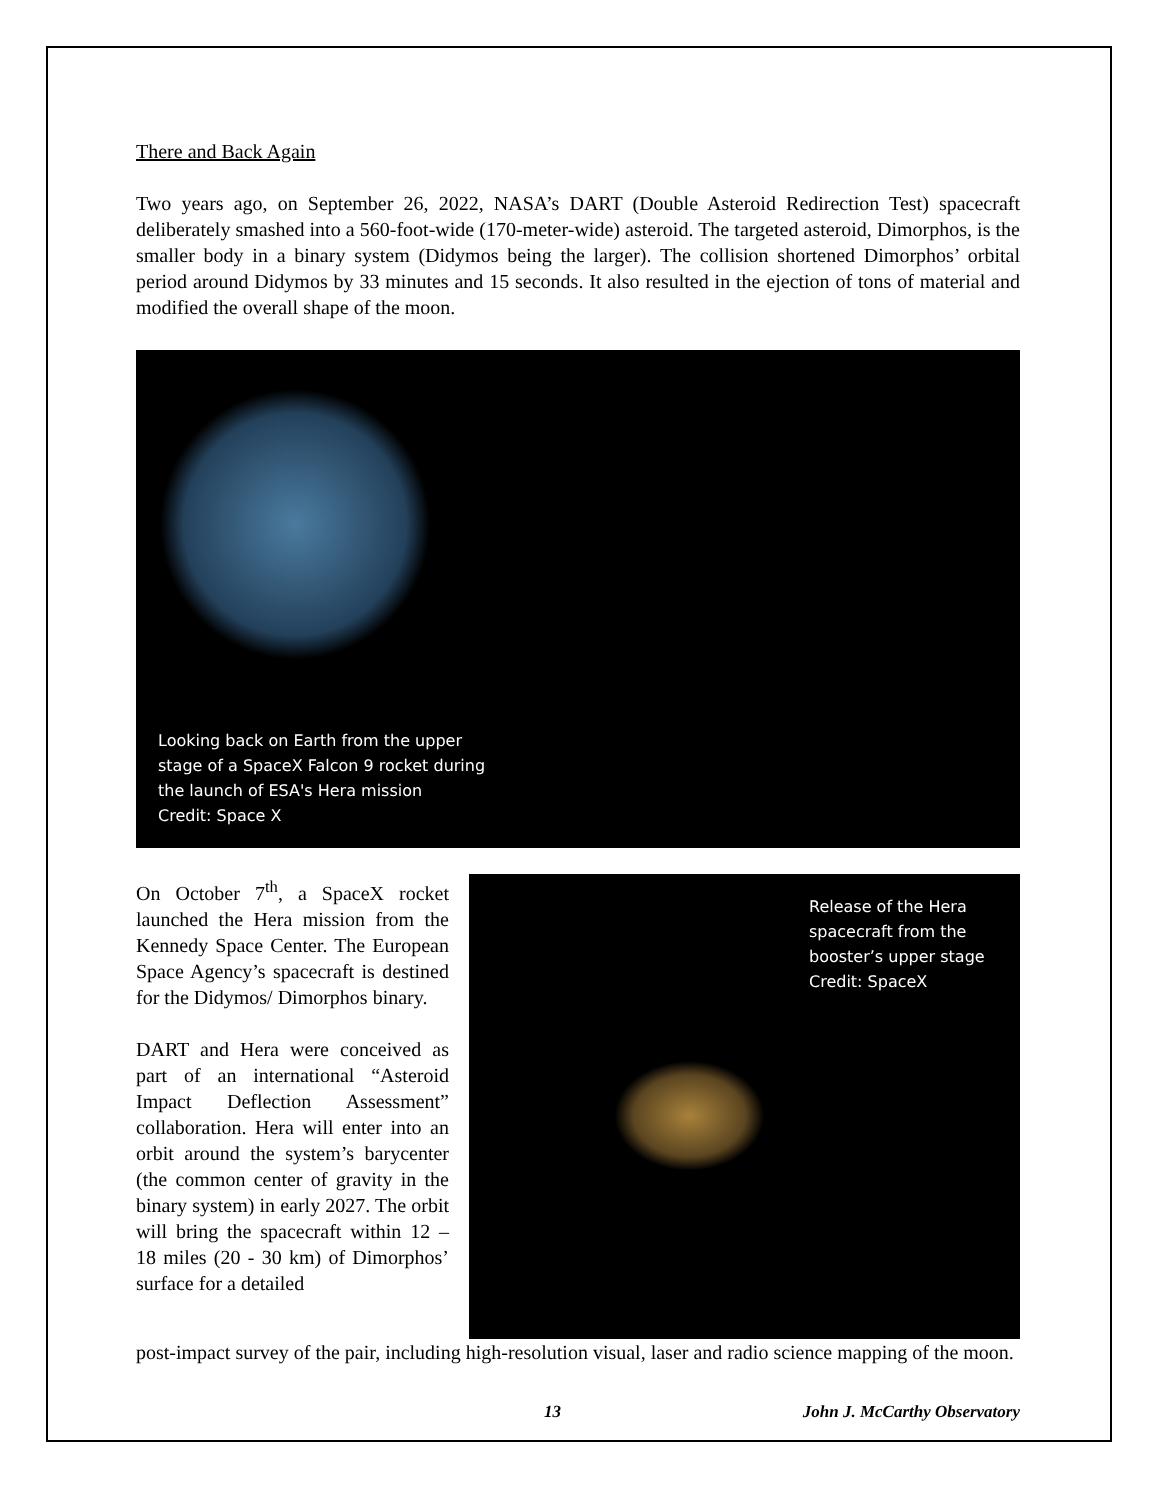There and Back Again
Two years ago, on September 26, 2022, NASA’s DART (Double Asteroid Redirection Test) spacecraft deliberately smashed into a 560-foot-wide (170-meter-wide) asteroid. The targeted asteroid, Dimorphos, is the smaller body in a binary system (Didymos being the larger). The collision shortened Dimorphos’ orbital period around Didymos by 33 minutes and 15 seconds. It also resulted in the ejection of tons of material and modified the overall shape of the moon.
Looking back on Earth from the upper
stage of a SpaceX Falcon 9 rocket during
the launch of ESA's Hera mission
Credit: Space X
On October 7<sup>th</sup>, a SpaceX rocket launched the Hera mission from the Kennedy Space Center. The European Space Agency’s spacecraft is destined for the Didymos/ Dimorphos binary.
DART and Hera were conceived as part of an international “Asteroid Impact Deflection Assessment” collaboration. Hera will enter into an orbit around the system’s barycenter (the common center of gravity in the binary system) in early 2027. The orbit will bring the spacecraft within 12 – 18 miles (20 - 30 km) of Dimorphos’ surface for a detailed
Release of the Hera
spacecraft from the
booster’s upper stage
Credit: SpaceX
post-impact survey of the pair, including high-resolution visual, laser and radio science mapping of the moon.
13 John J. McCarthy Observatory